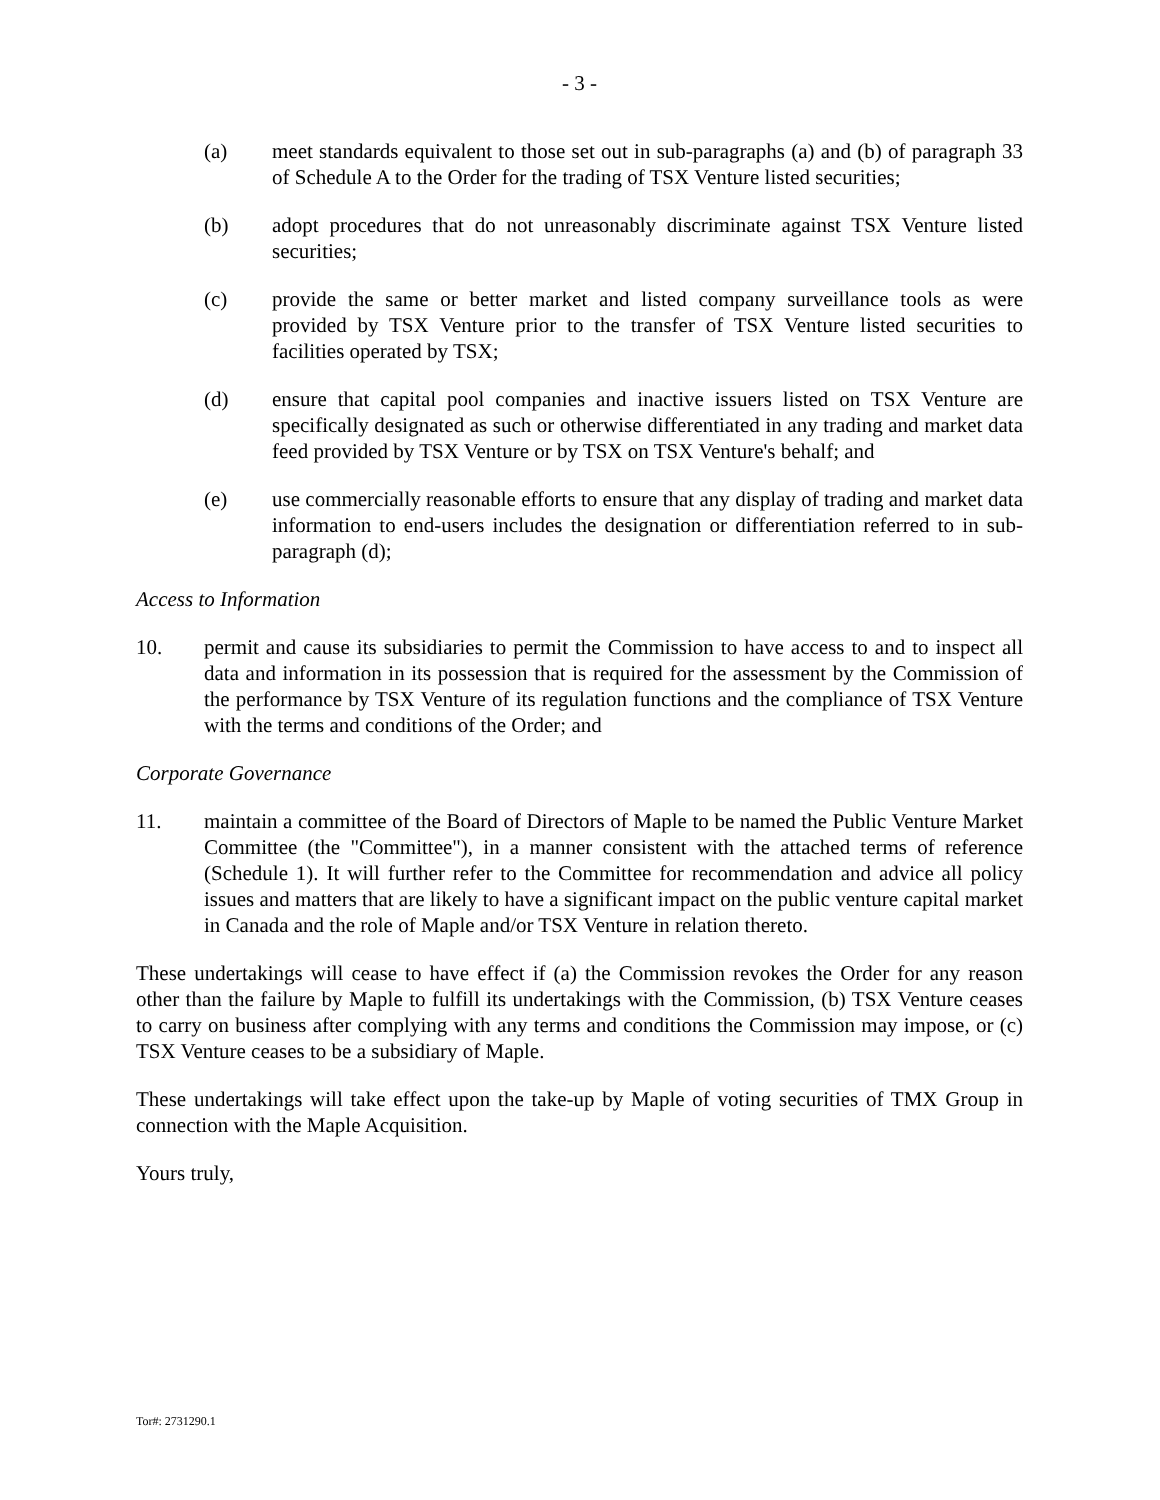- 3 -
(a) meet standards equivalent to those set out in sub-paragraphs (a) and (b) of paragraph 33 of Schedule A to the Order for the trading of TSX Venture listed securities;
(b) adopt procedures that do not unreasonably discriminate against TSX Venture listed securities;
(c) provide the same or better market and listed company surveillance tools as were provided by TSX Venture prior to the transfer of TSX Venture listed securities to facilities operated by TSX;
(d) ensure that capital pool companies and inactive issuers listed on TSX Venture are specifically designated as such or otherwise differentiated in any trading and market data feed provided by TSX Venture or by TSX on TSX Venture's behalf; and
(e) use commercially reasonable efforts to ensure that any display of trading and market data information to end-users includes the designation or differentiation referred to in sub-paragraph (d);
Access to Information
10. permit and cause its subsidiaries to permit the Commission to have access to and to inspect all data and information in its possession that is required for the assessment by the Commission of the performance by TSX Venture of its regulation functions and the compliance of TSX Venture with the terms and conditions of the Order; and
Corporate Governance
11. maintain a committee of the Board of Directors of Maple to be named the Public Venture Market Committee (the "Committee"), in a manner consistent with the attached terms of reference (Schedule 1). It will further refer to the Committee for recommendation and advice all policy issues and matters that are likely to have a significant impact on the public venture capital market in Canada and the role of Maple and/or TSX Venture in relation thereto.
These undertakings will cease to have effect if (a) the Commission revokes the Order for any reason other than the failure by Maple to fulfill its undertakings with the Commission, (b) TSX Venture ceases to carry on business after complying with any terms and conditions the Commission may impose, or (c) TSX Venture ceases to be a subsidiary of Maple.
These undertakings will take effect upon the take-up by Maple of voting securities of TMX Group in connection with the Maple Acquisition.
Yours truly,
Tor#: 2731290.1